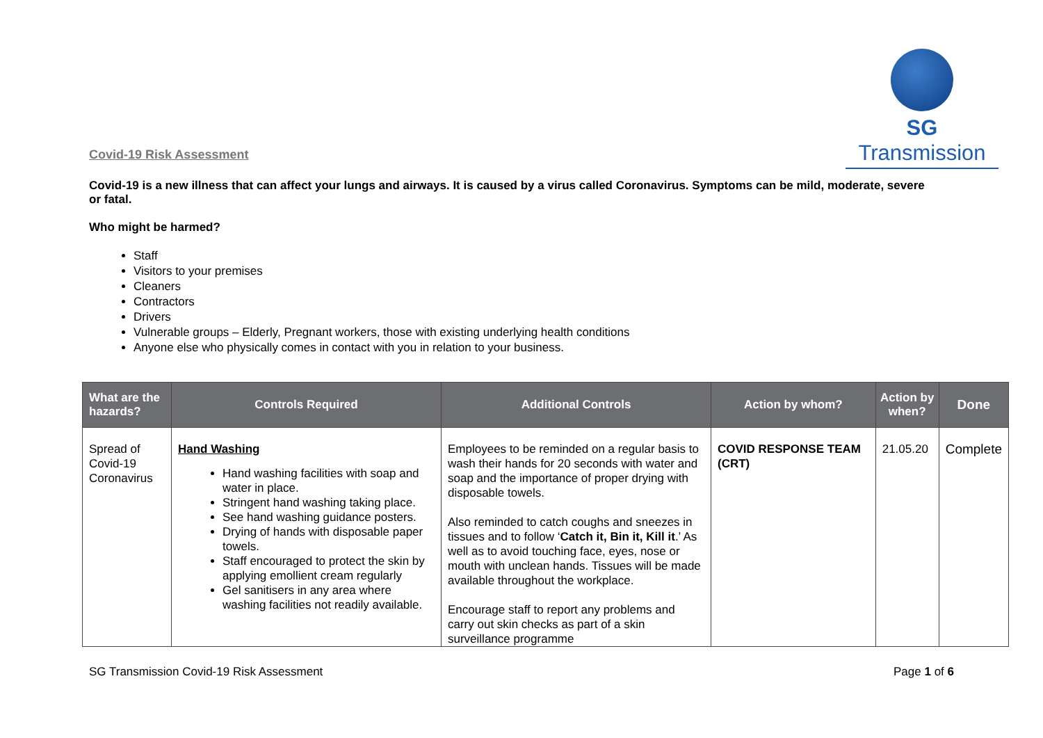SG Transmission
Covid-19 Risk Assessment
Covid-19 is a new illness that can affect your lungs and airways. It is caused by a virus called Coronavirus. Symptoms can be mild, moderate, severe or fatal.
Who might be harmed?
Staff
Visitors to your premises
Cleaners
Contractors
Drivers
Vulnerable groups – Elderly, Pregnant workers, those with existing underlying health conditions
Anyone else who physically comes in contact with you in relation to your business.
| What are the hazards? | Controls Required | Additional Controls | Action by whom? | Action by when? | Done |
| --- | --- | --- | --- | --- | --- |
| Spread of Covid-19 Coronavirus | Hand Washing Hand washing facilities with soap and water in place. Stringent hand washing taking place. See hand washing guidance posters. Drying of hands with disposable paper towels. Staff encouraged to protect the skin by applying emollient cream regularly Gel sanitisers in any area where washing facilities not readily available. | Employees to be reminded on a regular basis to wash their hands for 20 seconds with water and soap and the importance of proper drying with disposable towels. Also reminded to catch coughs and sneezes in tissues and to follow ‘ Catch it, Bin it, Kill it .’ As well as to avoid touching face, eyes, nose or mouth with unclean hands. Tissues will be made available throughout the workplace. Encourage staff to report any problems and carry out skin checks as part of a skin surveillance programme | COVID RESPONSE TEAM (CRT) | 21.05.20 | Complete |
SG Transmission Covid-19 Risk Assessment Page 1 of 6